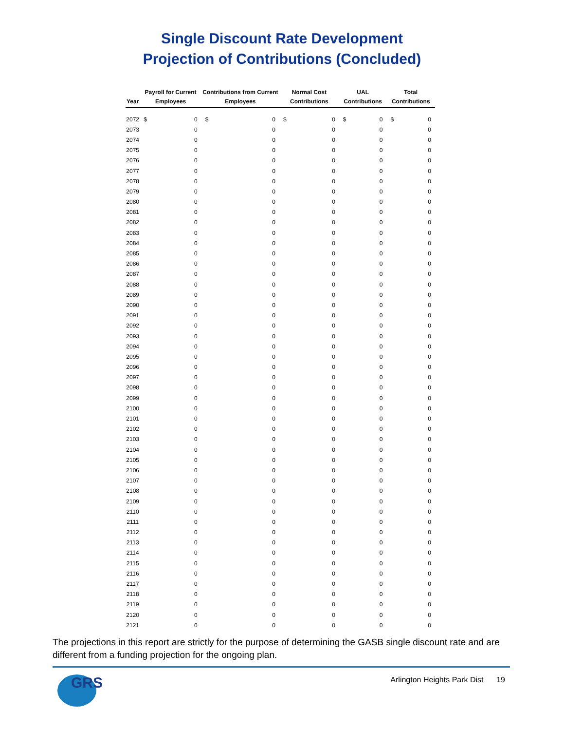Single Discount Rate Development
Projection of Contributions (Concluded)
| Year | Payroll for Current Employees | | Contributions from Current Employees | | Normal Cost Contributions | | UAL Contributions | | Total Contributions | |
| --- | --- | --- | --- | --- | --- | --- | --- | --- | --- | --- |
| 2072 | $ | 0 | $ | 0 | $ | 0 | $ | 0 | $ | 0 |
| 2073 | | 0 | | 0 | | 0 | | 0 | | 0 |
| 2074 | | 0 | | 0 | | 0 | | 0 | | 0 |
| 2075 | | 0 | | 0 | | 0 | | 0 | | 0 |
| 2076 | | 0 | | 0 | | 0 | | 0 | | 0 |
| 2077 | | 0 | | 0 | | 0 | | 0 | | 0 |
| 2078 | | 0 | | 0 | | 0 | | 0 | | 0 |
| 2079 | | 0 | | 0 | | 0 | | 0 | | 0 |
| 2080 | | 0 | | 0 | | 0 | | 0 | | 0 |
| 2081 | | 0 | | 0 | | 0 | | 0 | | 0 |
| 2082 | | 0 | | 0 | | 0 | | 0 | | 0 |
| 2083 | | 0 | | 0 | | 0 | | 0 | | 0 |
| 2084 | | 0 | | 0 | | 0 | | 0 | | 0 |
| 2085 | | 0 | | 0 | | 0 | | 0 | | 0 |
| 2086 | | 0 | | 0 | | 0 | | 0 | | 0 |
| 2087 | | 0 | | 0 | | 0 | | 0 | | 0 |
| 2088 | | 0 | | 0 | | 0 | | 0 | | 0 |
| 2089 | | 0 | | 0 | | 0 | | 0 | | 0 |
| 2090 | | 0 | | 0 | | 0 | | 0 | | 0 |
| 2091 | | 0 | | 0 | | 0 | | 0 | | 0 |
| 2092 | | 0 | | 0 | | 0 | | 0 | | 0 |
| 2093 | | 0 | | 0 | | 0 | | 0 | | 0 |
| 2094 | | 0 | | 0 | | 0 | | 0 | | 0 |
| 2095 | | 0 | | 0 | | 0 | | 0 | | 0 |
| 2096 | | 0 | | 0 | | 0 | | 0 | | 0 |
| 2097 | | 0 | | 0 | | 0 | | 0 | | 0 |
| 2098 | | 0 | | 0 | | 0 | | 0 | | 0 |
| 2099 | | 0 | | 0 | | 0 | | 0 | | 0 |
| 2100 | | 0 | | 0 | | 0 | | 0 | | 0 |
| 2101 | | 0 | | 0 | | 0 | | 0 | | 0 |
| 2102 | | 0 | | 0 | | 0 | | 0 | | 0 |
| 2103 | | 0 | | 0 | | 0 | | 0 | | 0 |
| 2104 | | 0 | | 0 | | 0 | | 0 | | 0 |
| 2105 | | 0 | | 0 | | 0 | | 0 | | 0 |
| 2106 | | 0 | | 0 | | 0 | | 0 | | 0 |
| 2107 | | 0 | | 0 | | 0 | | 0 | | 0 |
| 2108 | | 0 | | 0 | | 0 | | 0 | | 0 |
| 2109 | | 0 | | 0 | | 0 | | 0 | | 0 |
| 2110 | | 0 | | 0 | | 0 | | 0 | | 0 |
| 2111 | | 0 | | 0 | | 0 | | 0 | | 0 |
| 2112 | | 0 | | 0 | | 0 | | 0 | | 0 |
| 2113 | | 0 | | 0 | | 0 | | 0 | | 0 |
| 2114 | | 0 | | 0 | | 0 | | 0 | | 0 |
| 2115 | | 0 | | 0 | | 0 | | 0 | | 0 |
| 2116 | | 0 | | 0 | | 0 | | 0 | | 0 |
| 2117 | | 0 | | 0 | | 0 | | 0 | | 0 |
| 2118 | | 0 | | 0 | | 0 | | 0 | | 0 |
| 2119 | | 0 | | 0 | | 0 | | 0 | | 0 |
| 2120 | | 0 | | 0 | | 0 | | 0 | | 0 |
| 2121 | | 0 | | 0 | | 0 | | 0 | | 0 |
The projections in this report are strictly for the purpose of determining the GASB single discount rate and are different from a funding projection for the ongoing plan.
GRS
Arlington Heights Park Dist 19